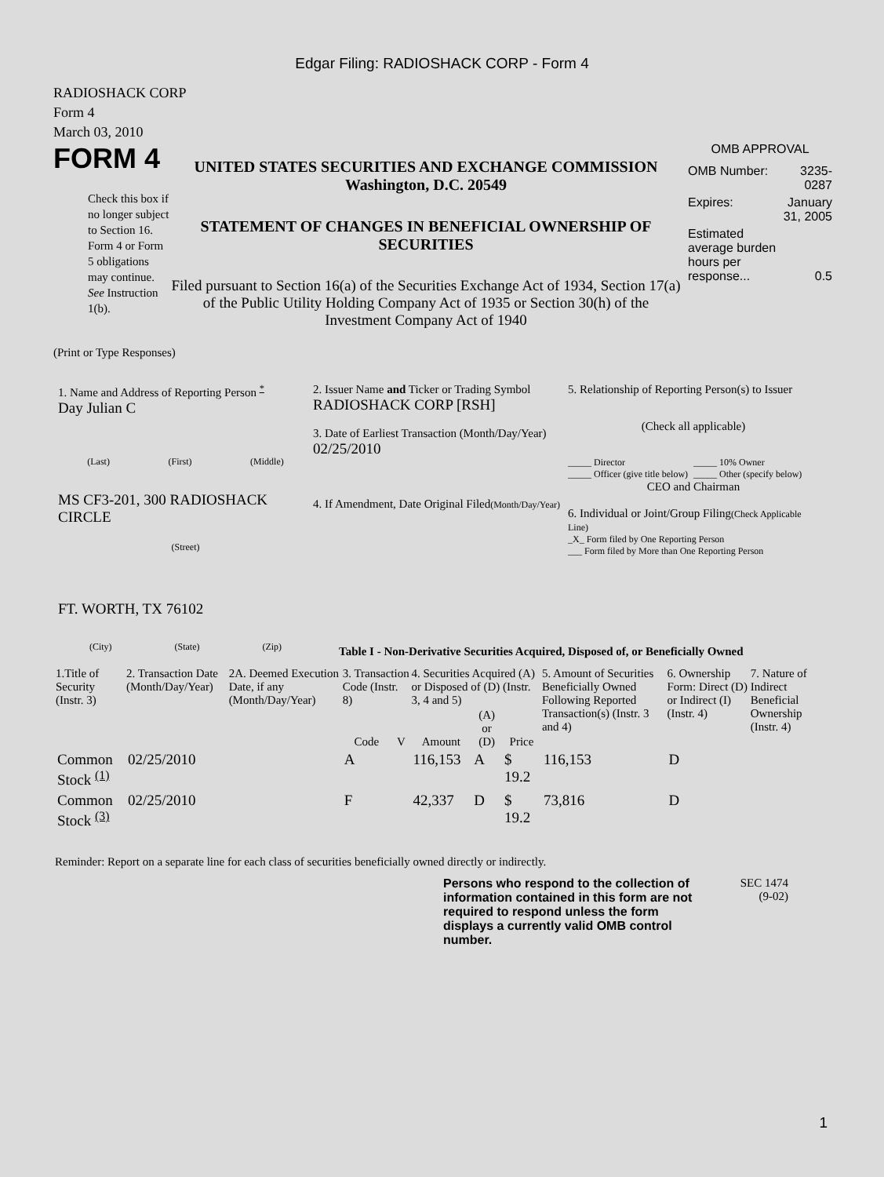Edgar Filing: RADIOSHACK CORP - Form 4
RADIOSHACK CORP
Form 4
March 03, 2010
FORM 4
Check this box if no longer subject to Section 16. Form 4 or Form 5 obligations may continue. See Instruction 1(b).
UNITED STATES SECURITIES AND EXCHANGE COMMISSION
Washington, D.C. 20549
STATEMENT OF CHANGES IN BENEFICIAL OWNERSHIP OF SECURITIES
Filed pursuant to Section 16(a) of the Securities Exchange Act of 1934, Section 17(a) of the Public Utility Holding Company Act of 1935 or Section 30(h) of the Investment Company Act of 1940
OMB APPROVAL
| OMB Number: | 3235-0287 |
| Expires: | January 31, 2005 |
| Estimated average burden hours per response... | 0.5 |
(Print or Type Responses)
1. Name and Address of Reporting Person <sup>*</sup>
Day Julian C
(Last) (First) (Middle)
MS CF3-201, 300 RADIOSHACK CIRCLE
(Street)
FT. WORTH, TX 76102
(City) (State) (Zip)
2. Issuer Name and Ticker or Trading Symbol
RADIOSHACK CORP [RSH]
3. Date of Earliest Transaction (Month/Day/Year)
02/25/2010
4. If Amendment, Date Original Filed(Month/Day/Year)
5. Relationship of Reporting Person(s) to Issuer
(Check all applicable)
_____ Director
_____ Officer (give title below)
_____ 10% Owner
_____ Other (specify below)
CEO and Chairman
6. Individual or Joint/Group Filing(Check Applicable Line)
_X_ Form filed by One Reporting Person
___ Form filed by More than One Reporting Person
Table I - Non-Derivative Securities Acquired, Disposed of, or Beneficially Owned
| 1.Title of Security (Instr. 3) | 2. Transaction Date (Month/Day/Year) | 2A. Deemed Execution Date, if any (Month/Day/Year) | 3. Transaction Code (Instr. 8) | | 4. Securities Acquired (A) or Disposed of (D) (Instr. 3, 4 and 5) | | | 5. Amount of Securities Beneficially Owned Following Reported Transaction(s) (Instr. 3 and 4) | 6. Ownership Form: Direct (D) or Indirect (I) (Instr. 4) | 7. Nature of Indirect Beneficial Ownership (Instr. 4) |
| --- | --- | --- | --- | --- | --- | --- | --- | --- | --- | --- |
| | | | Code | V | Amount | (A) or (D) | Price | | | |
| Common Stock <sup>(1)</sup> | 02/25/2010 | | A | | 116,153 | A | $ 19.2 | 116,153 | D | |
| Common Stock <sup>(3)</sup> | 02/25/2010 | | F | | 42,337 | D | $ 19.2 | 73,816 | D | |
Reminder: Report on a separate line for each class of securities beneficially owned directly or indirectly.
Persons who respond to the collection of information contained in this form are not required to respond unless the form displays a currently valid OMB control number.
SEC 1474
(9-02)
1